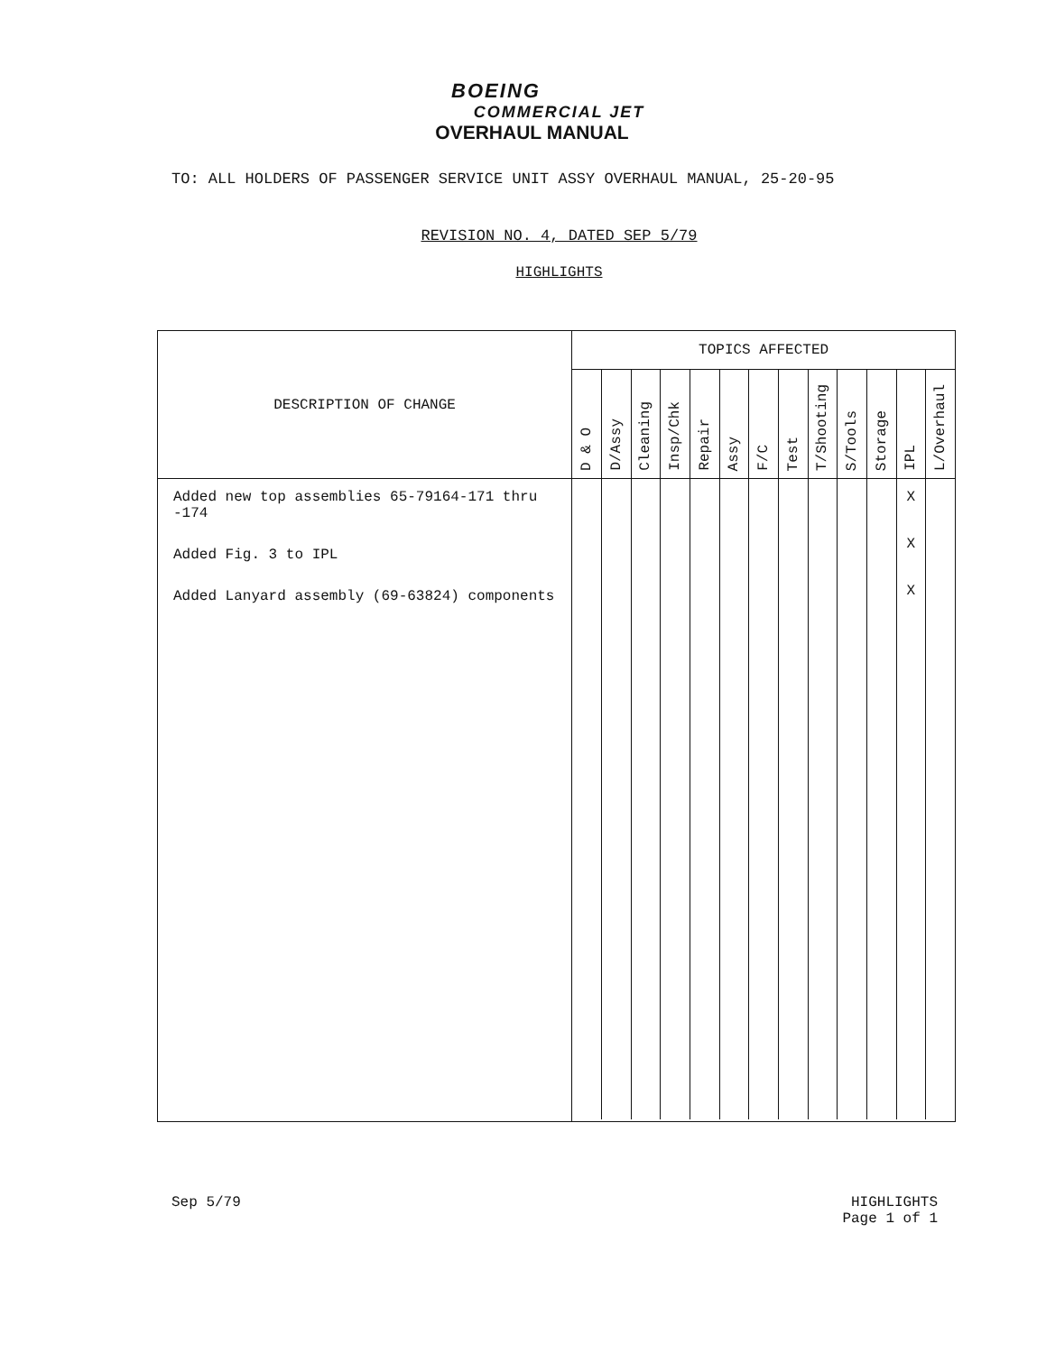BOEING
COMMERCIAL JET
OVERHAUL MANUAL
TO: ALL HOLDERS OF PASSENGER SERVICE UNIT ASSY OVERHAUL MANUAL, 25-20-95
REVISION NO. 4, DATED SEP 5/79
HIGHLIGHTS
| DESCRIPTION OF CHANGE | TOPICS AFFECTED | | | | | | | | | | | | |
| --- | --- | --- | --- | --- | --- | --- | --- | --- | --- | --- | --- | --- | --- |
| | D & O | D/Assy | Cleaning | Insp/Chk | Repair | Assy | F/C | Test | T/Shooting | S/Tools | Storage | IPL | L/Overhaul |
| Added new top assemblies 65-79164-171 thru -174 Added Fig. 3 to IPL Added Lanyard assembly (69-63824) components | | | | | | | | | | | | X X X | |
Sep 5/79 HIGHLIGHTS
Page 1 of 1